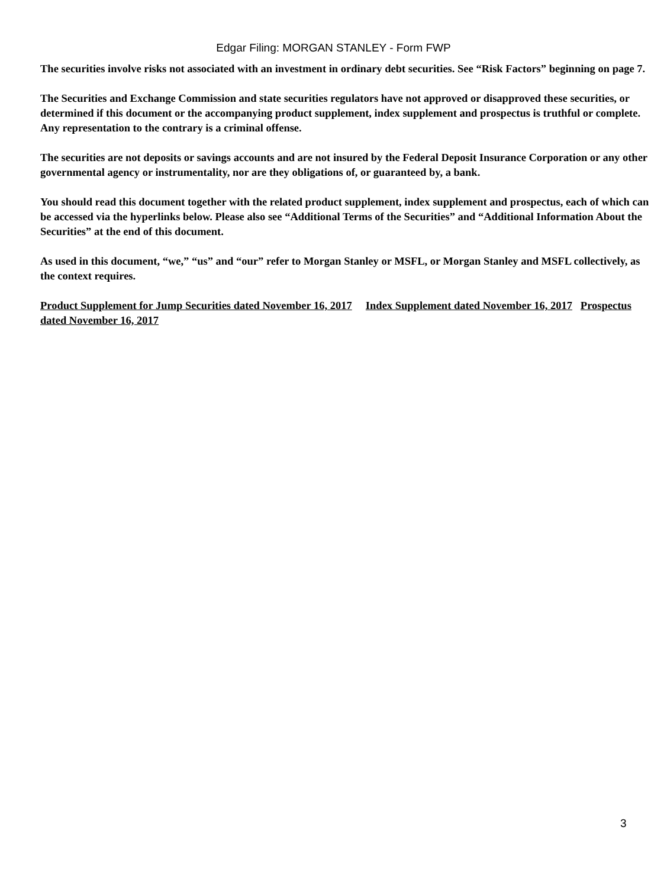Edgar Filing: MORGAN STANLEY - Form FWP
The securities involve risks not associated with an investment in ordinary debt securities. See “Risk Factors” beginning on page 7.
The Securities and Exchange Commission and state securities regulators have not approved or disapproved these securities, or determined if this document or the accompanying product supplement, index supplement and prospectus is truthful or complete. Any representation to the contrary is a criminal offense.
The securities are not deposits or savings accounts and are not insured by the Federal Deposit Insurance Corporation or any other governmental agency or instrumentality, nor are they obligations of, or guaranteed by, a bank.
You should read this document together with the related product supplement, index supplement and prospectus, each of which can be accessed via the hyperlinks below. Please also see “Additional Terms of the Securities” and “Additional Information About the Securities” at the end of this document.
As used in this document, “we,” “us” and “our” refer to Morgan Stanley or MSFL, or Morgan Stanley and MSFL collectively, as the context requires.
Product Supplement for Jump Securities dated November 16, 2017 Index Supplement dated November 16, 2017 Prospectus dated November 16, 2017
3